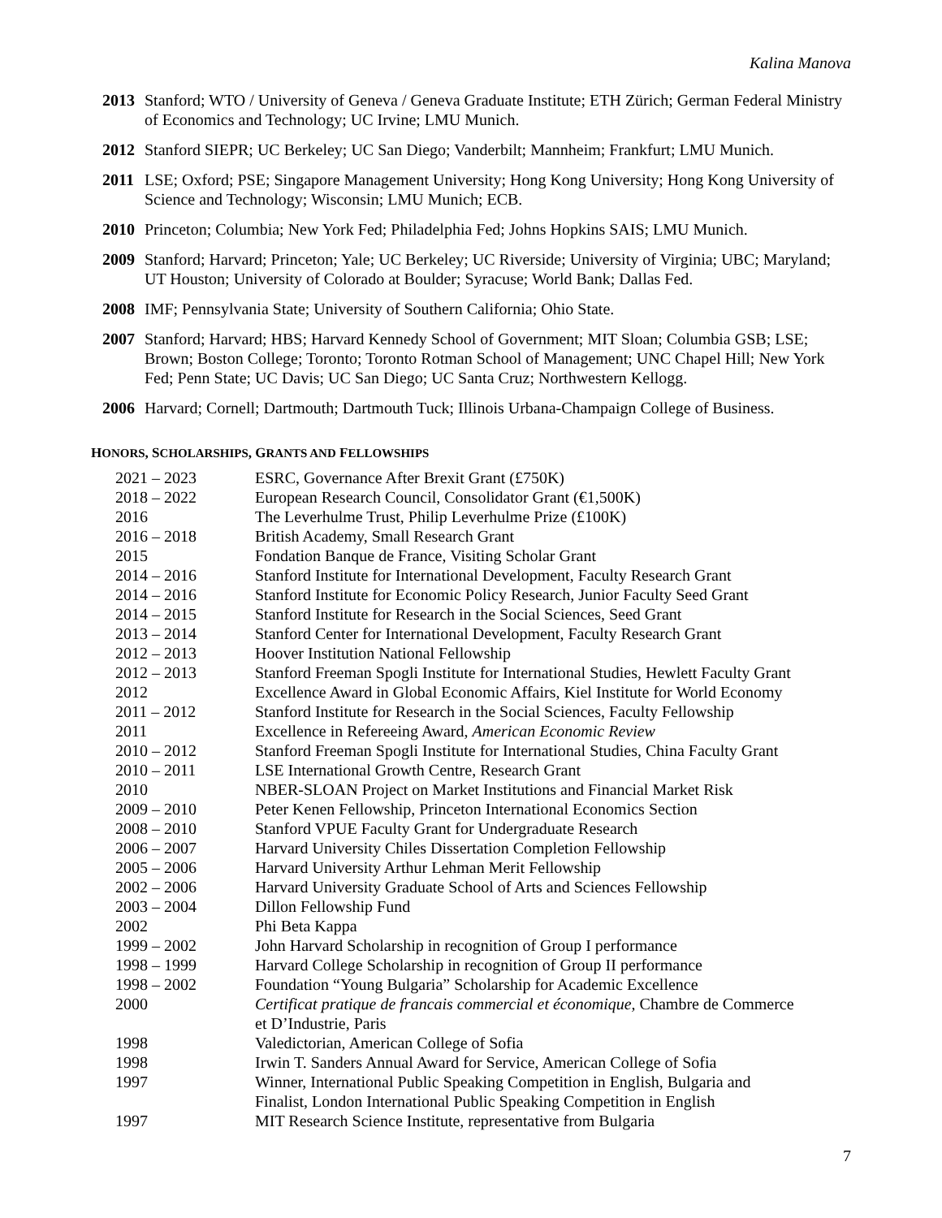Kalina Manova
2013 Stanford; WTO / University of Geneva / Geneva Graduate Institute; ETH Zürich; German Federal Ministry of Economics and Technology; UC Irvine; LMU Munich.
2012 Stanford SIEPR; UC Berkeley; UC San Diego; Vanderbilt; Mannheim; Frankfurt; LMU Munich.
2011 LSE; Oxford; PSE; Singapore Management University; Hong Kong University; Hong Kong University of Science and Technology; Wisconsin; LMU Munich; ECB.
2010 Princeton; Columbia; New York Fed; Philadelphia Fed; Johns Hopkins SAIS; LMU Munich.
2009 Stanford; Harvard; Princeton; Yale; UC Berkeley; UC Riverside; University of Virginia; UBC; Maryland; UT Houston; University of Colorado at Boulder; Syracuse; World Bank; Dallas Fed.
2008 IMF; Pennsylvania State; University of Southern California; Ohio State.
2007 Stanford; Harvard; HBS; Harvard Kennedy School of Government; MIT Sloan; Columbia GSB; LSE; Brown; Boston College; Toronto; Toronto Rotman School of Management; UNC Chapel Hill; New York Fed; Penn State; UC Davis; UC San Diego; UC Santa Cruz; Northwestern Kellogg.
2006 Harvard; Cornell; Dartmouth; Dartmouth Tuck; Illinois Urbana-Champaign College of Business.
HONORS, SCHOLARSHIPS, GRANTS AND FELLOWSHIPS
| 2021 – 2023 | ESRC, Governance After Brexit Grant (£750K) |
| 2018 – 2022 | European Research Council, Consolidator Grant (€1,500K) |
| 2016 | The Leverhulme Trust, Philip Leverhulme Prize (£100K) |
| 2016 – 2018 | British Academy, Small Research Grant |
| 2015 | Fondation Banque de France, Visiting Scholar Grant |
| 2014 – 2016 | Stanford Institute for International Development, Faculty Research Grant |
| 2014 – 2016 | Stanford Institute for Economic Policy Research, Junior Faculty Seed Grant |
| 2014 – 2015 | Stanford Institute for Research in the Social Sciences, Seed Grant |
| 2013 – 2014 | Stanford Center for International Development, Faculty Research Grant |
| 2012 – 2013 | Hoover Institution National Fellowship |
| 2012 – 2013 | Stanford Freeman Spogli Institute for International Studies, Hewlett Faculty Grant |
| 2012 | Excellence Award in Global Economic Affairs, Kiel Institute for World Economy |
| 2011 – 2012 | Stanford Institute for Research in the Social Sciences, Faculty Fellowship |
| 2011 | Excellence in Refereeing Award, American Economic Review |
| 2010 – 2012 | Stanford Freeman Spogli Institute for International Studies, China Faculty Grant |
| 2010 – 2011 | LSE International Growth Centre, Research Grant |
| 2010 | NBER-SLOAN Project on Market Institutions and Financial Market Risk |
| 2009 – 2010 | Peter Kenen Fellowship, Princeton International Economics Section |
| 2008 – 2010 | Stanford VPUE Faculty Grant for Undergraduate Research |
| 2006 – 2007 | Harvard University Chiles Dissertation Completion Fellowship |
| 2005 – 2006 | Harvard University Arthur Lehman Merit Fellowship |
| 2002 – 2006 | Harvard University Graduate School of Arts and Sciences Fellowship |
| 2003 – 2004 | Dillon Fellowship Fund |
| 2002 | Phi Beta Kappa |
| 1999 – 2002 | John Harvard Scholarship in recognition of Group I performance |
| 1998 – 1999 | Harvard College Scholarship in recognition of Group II performance |
| 1998 – 2002 | Foundation “Young Bulgaria” Scholarship for Academic Excellence |
| 2000 | Certificat pratique de francais commercial et économique, Chambre de Commerce et D’Industrie, Paris |
| 1998 | Valedictorian, American College of Sofia |
| 1998 | Irwin T. Sanders Annual Award for Service, American College of Sofia |
| 1997 | Winner, International Public Speaking Competition in English, Bulgaria and Finalist, London International Public Speaking Competition in English |
| 1997 | MIT Research Science Institute, representative from Bulgaria |
7